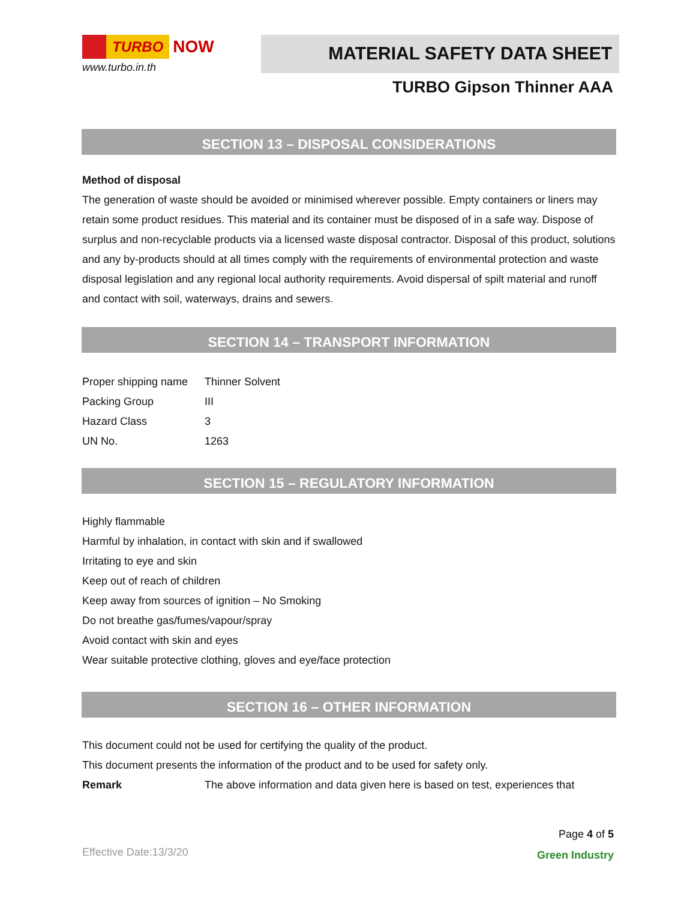TURBO NOW
www.turbo.in.th
MATERIAL SAFETY DATA SHEET
TURBO Gipson Thinner AAA
SECTION 13 – DISPOSAL CONSIDERATIONS
Method of disposal
The generation of waste should be avoided or minimised wherever possible. Empty containers or liners may retain some product residues. This material and its container must be disposed of in a safe way. Dispose of surplus and non-recyclable products via a licensed waste disposal contractor. Disposal of this product, solutions and any by-products should at all times comply with the requirements of environmental protection and waste disposal legislation and any regional local authority requirements. Avoid dispersal of spilt material and runoff and contact with soil, waterways, drains and sewers.
SECTION 14 – TRANSPORT INFORMATION
| Proper shipping name | Thinner Solvent |
| Packing Group | III |
| Hazard Class | 3 |
| UN No. | 1263 |
SECTION 15 – REGULATORY INFORMATION
Highly flammable
Harmful by inhalation, in contact with skin and if swallowed
Irritating to eye and skin
Keep out of reach of children
Keep away from sources of ignition – No Smoking
Do not breathe gas/fumes/vapour/spray
Avoid contact with skin and eyes
Wear suitable protective clothing, gloves and eye/face protection
SECTION 16 – OTHER INFORMATION
This document could not be used for certifying the quality of the product.
This document presents the information of the product and to be used for safety only.
| Remark | The above information and data given here is based on test, experiences that |
Effective Date:13/3/20
Page 4 of 5
Green Industry